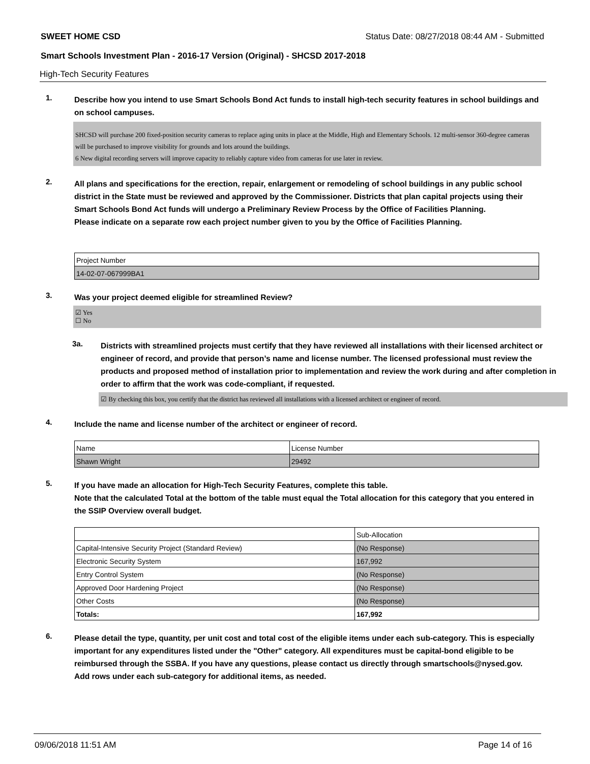SWEET HOME CSD Status Date: 08/27/2018 08:44 AM - Submitted
Smart Schools Investment Plan - 2016-17 Version (Original) - SHCSD 2017-2018
High-Tech Security Features
1.
Describe how you intend to use Smart Schools Bond Act funds to install high-tech security features in school buildings and on school campuses.
SHCSD will purchase 200 fixed-position security cameras to replace aging units in place at the Middle, High and Elementary Schools. 12 multi-sensor 360-degree cameras will be purchased to improve visibility for grounds and lots around the buildings.
6 New digital recording servers will improve capacity to reliably capture video from cameras for use later in review.
2.
All plans and specifications for the erection, repair, enlargement or remodeling of school buildings in any public school district in the State must be reviewed and approved by the Commissioner. Districts that plan capital projects using their Smart Schools Bond Act funds will undergo a Preliminary Review Process by the Office of Facilities Planning.
Please indicate on a separate row each project number given to you by the Office of Facilities Planning.
| Project Number |
| --- |
| 14-02-07-067999BA1 |
3.
Was your project deemed eligible for streamlined Review?
☑ Yes
☐ No
3a.
Districts with streamlined projects must certify that they have reviewed all installations with their licensed architect or engineer of record, and provide that person’s name and license number. The licensed professional must review the products and proposed method of installation prior to implementation and review the work during and after completion in order to affirm that the work was code-compliant, if requested.
☑ By checking this box, you certify that the district has reviewed all installations with a licensed architect or engineer of record.
4.
Include the name and license number of the architect or engineer of record.
| Name | License Number |
| --- | --- |
| Shawn Wright | 29492 |
5.
If you have made an allocation for High-Tech Security Features, complete this table.
Note that the calculated Total at the bottom of the table must equal the Total allocation for this category that you entered in the SSIP Overview overall budget.
| | Sub-Allocation |
| --- | --- |
| Capital-Intensive Security Project (Standard Review) | (No Response) |
| Electronic Security System | 167,992 |
| Entry Control System | (No Response) |
| Approved Door Hardening Project | (No Response) |
| Other Costs | (No Response) |
| Totals: | 167,992 |
6.
Please detail the type, quantity, per unit cost and total cost of the eligible items under each sub-category. This is especially important for any expenditures listed under the "Other" category. All expenditures must be capital-bond eligible to be reimbursed through the SSBA. If you have any questions, please contact us directly through smartschools@nysed.gov.
Add rows under each sub-category for additional items, as needed.
09/06/2018 11:51 AM Page 14 of 16